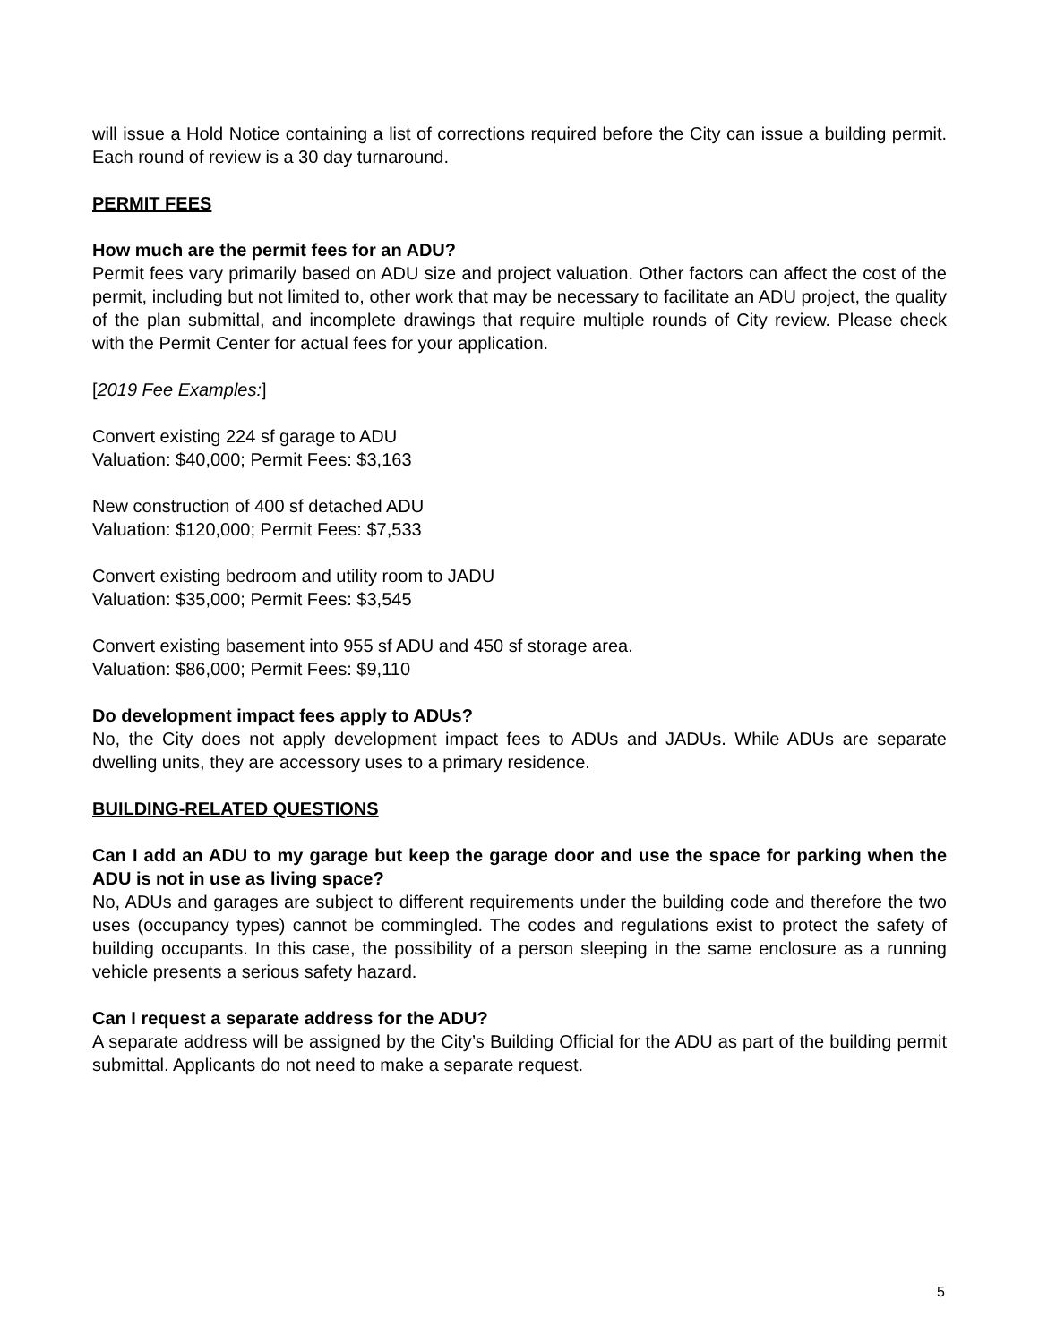will issue a Hold Notice containing a list of corrections required before the City can issue a building permit. Each round of review is a 30 day turnaround.
PERMIT FEES
How much are the permit fees for an ADU?
Permit fees vary primarily based on ADU size and project valuation. Other factors can affect the cost of the permit, including but not limited to, other work that may be necessary to facilitate an ADU project, the quality of the plan submittal, and incomplete drawings that require multiple rounds of City review. Please check with the Permit Center for actual fees for your application.
[2019 Fee Examples:]
Convert existing 224 sf garage to ADU
Valuation: $40,000; Permit Fees: $3,163
New construction of 400 sf detached ADU
Valuation: $120,000; Permit Fees: $7,533
Convert existing bedroom and utility room to JADU
Valuation: $35,000; Permit Fees: $3,545
Convert existing basement into 955 sf ADU and 450 sf storage area.
Valuation: $86,000; Permit Fees: $9,110
Do development impact fees apply to ADUs?
No, the City does not apply development impact fees to ADUs and JADUs. While ADUs are separate dwelling units, they are accessory uses to a primary residence.
BUILDING-RELATED QUESTIONS
Can I add an ADU to my garage but keep the garage door and use the space for parking when the ADU is not in use as living space?
No, ADUs and garages are subject to different requirements under the building code and therefore the two uses (occupancy types) cannot be commingled. The codes and regulations exist to protect the safety of building occupants. In this case, the possibility of a person sleeping in the same enclosure as a running vehicle presents a serious safety hazard.
Can I request a separate address for the ADU?
A separate address will be assigned by the City’s Building Official for the ADU as part of the building permit submittal. Applicants do not need to make a separate request.
5